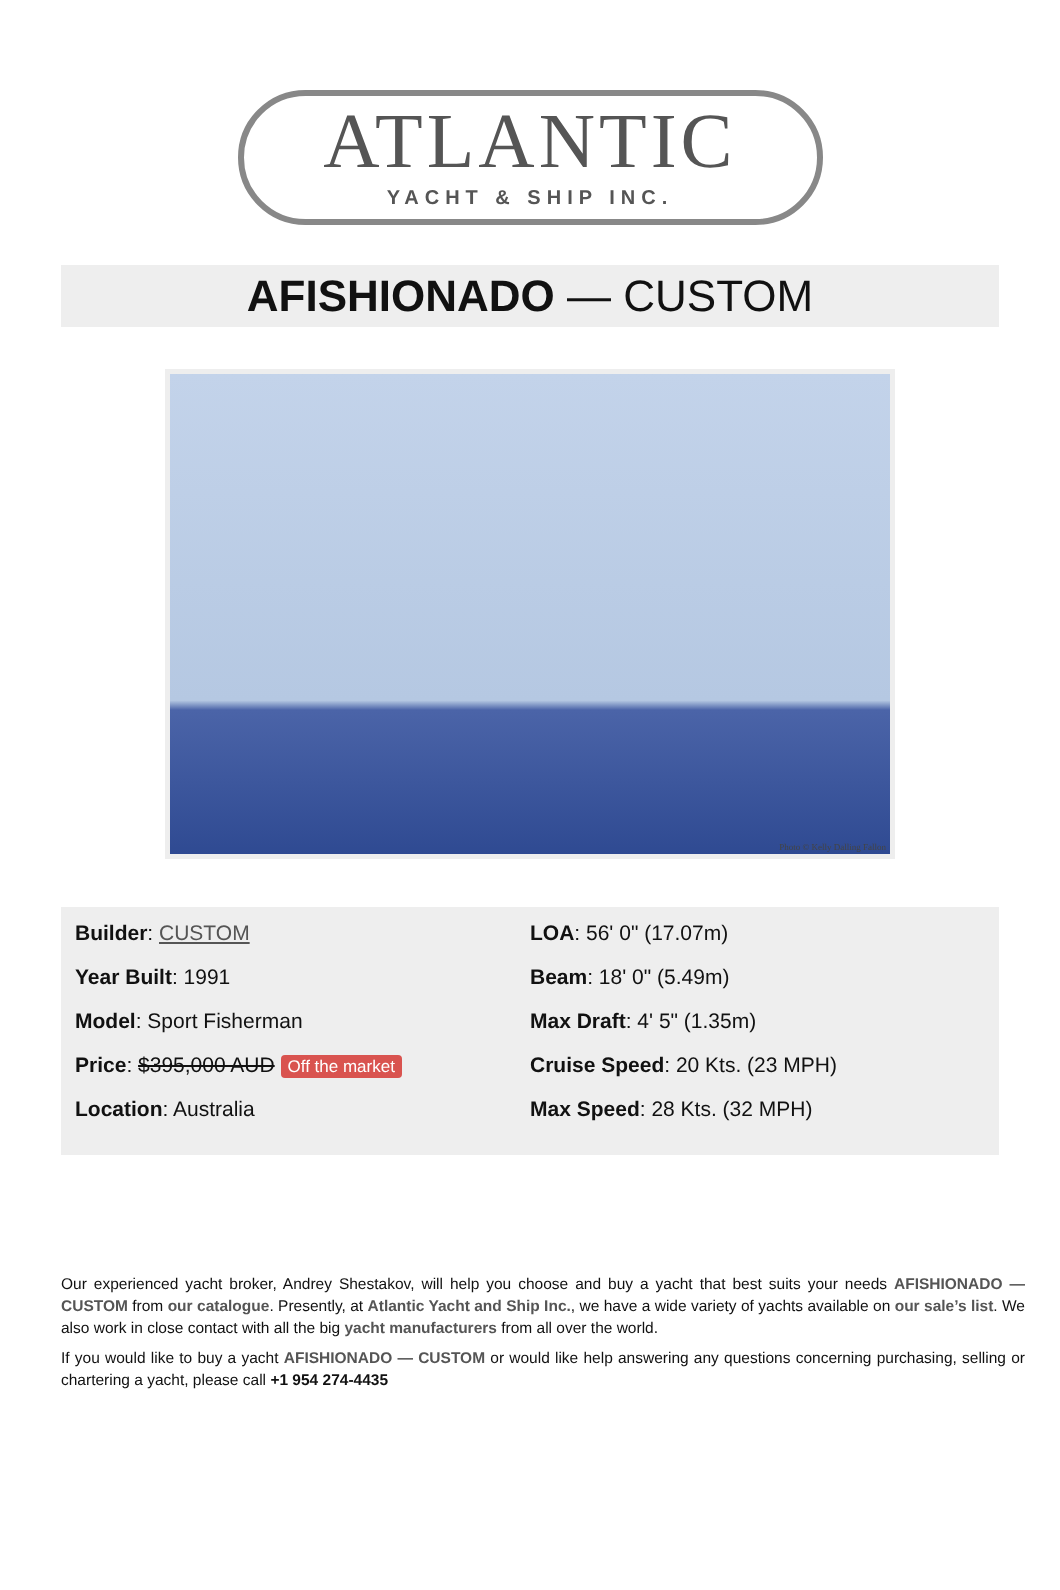ATLANTIC
YACHT & SHIP INC.
AFISHIONADO — CUSTOM
Photo © Kelly Dalling Fallon
Builder: CUSTOM
Year Built: 1991
Model: Sport Fisherman
Price: $395,000 AUD Off the market
Location: Australia
LOA: 56' 0" (17.07m)
Beam: 18' 0" (5.49m)
Max Draft: 4' 5" (1.35m)
Cruise Speed: 20 Kts. (23 MPH)
Max Speed: 28 Kts. (32 MPH)
Our experienced yacht broker, Andrey Shestakov, will help you choose and buy a yacht that best suits your needs AFISHIONADO — CUSTOM from our catalogue. Presently, at Atlantic Yacht and Ship Inc., we have a wide variety of yachts available on our sale’s list. We also work in close contact with all the big yacht manufacturers from all over the world.
If you would like to buy a yacht AFISHIONADO — CUSTOM or would like help answering any questions concerning purchasing, selling or chartering a yacht, please call +1 954 274-4435